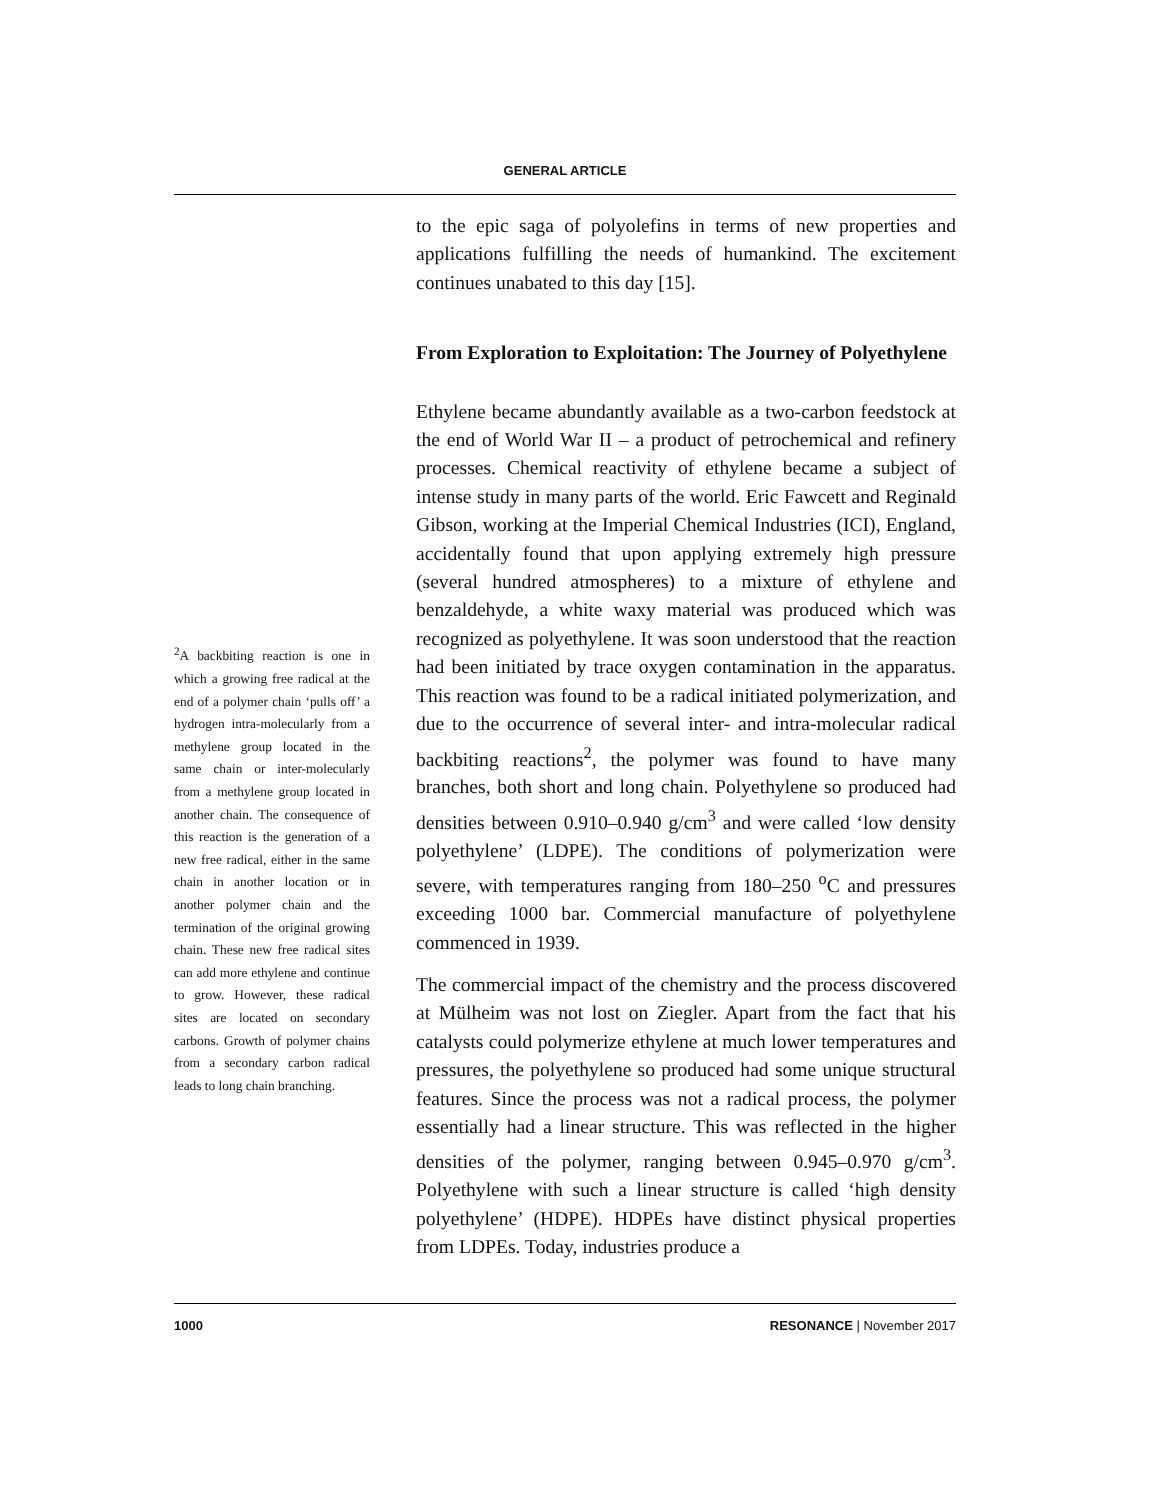GENERAL ARTICLE
<sup>2</sup> A backbiting reaction is one in which a growing free radical at the end of a polymer chain ‘pulls off’ a hydrogen intra-molecularly from a methylene group located in the same chain or inter-molecularly from a methylene group located in another chain. The consequence of this reaction is the generation of a new free radical, either in the same chain in another location or in another polymer chain and the termination of the original growing chain. These new free radical sites can add more ethylene and continue to grow. However, these radical sites are located on secondary carbons. Growth of polymer chains from a secondary carbon radical leads to long chain branching.
to the epic saga of polyolefins in terms of new properties and applications fulfilling the needs of humankind. The excitement continues unabated to this day [15].
From Exploration to Exploitation: The Journey of Polyethylene
Ethylene became abundantly available as a two-carbon feedstock at the end of World War II – a product of petrochemical and refinery processes. Chemical reactivity of ethylene became a subject of intense study in many parts of the world. Eric Fawcett and Reginald Gibson, working at the Imperial Chemical Industries (ICI), England, accidentally found that upon applying extremely high pressure (several hundred atmospheres) to a mixture of ethylene and benzaldehyde, a white waxy material was produced which was recognized as polyethylene. It was soon understood that the reaction had been initiated by trace oxygen contamination in the apparatus. This reaction was found to be a radical initiated polymerization, and due to the occurrence of several inter- and intra-molecular radical backbiting reactions<sup>2</sup>, the polymer was found to have many branches, both short and long chain. Polyethylene so produced had densities between 0.910–0.940 g/cm<sup>3</sup> and were called ‘low density polyethylene’ (LDPE). The conditions of polymerization were severe, with temperatures ranging from 180–250 <sup>o</sup>C and pressures exceeding 1000 bar. Commercial manufacture of polyethylene commenced in 1939.
The commercial impact of the chemistry and the process discovered at Mülheim was not lost on Ziegler. Apart from the fact that his catalysts could polymerize ethylene at much lower temperatures and pressures, the polyethylene so produced had some unique structural features. Since the process was not a radical process, the polymer essentially had a linear structure. This was reflected in the higher densities of the polymer, ranging between 0.945–0.970 g/cm<sup>3</sup>. Polyethylene with such a linear structure is called ‘high density polyethylene’ (HDPE). HDPEs have distinct physical properties from LDPEs. Today, industries produce a
1000 RESONANCE | November 2017